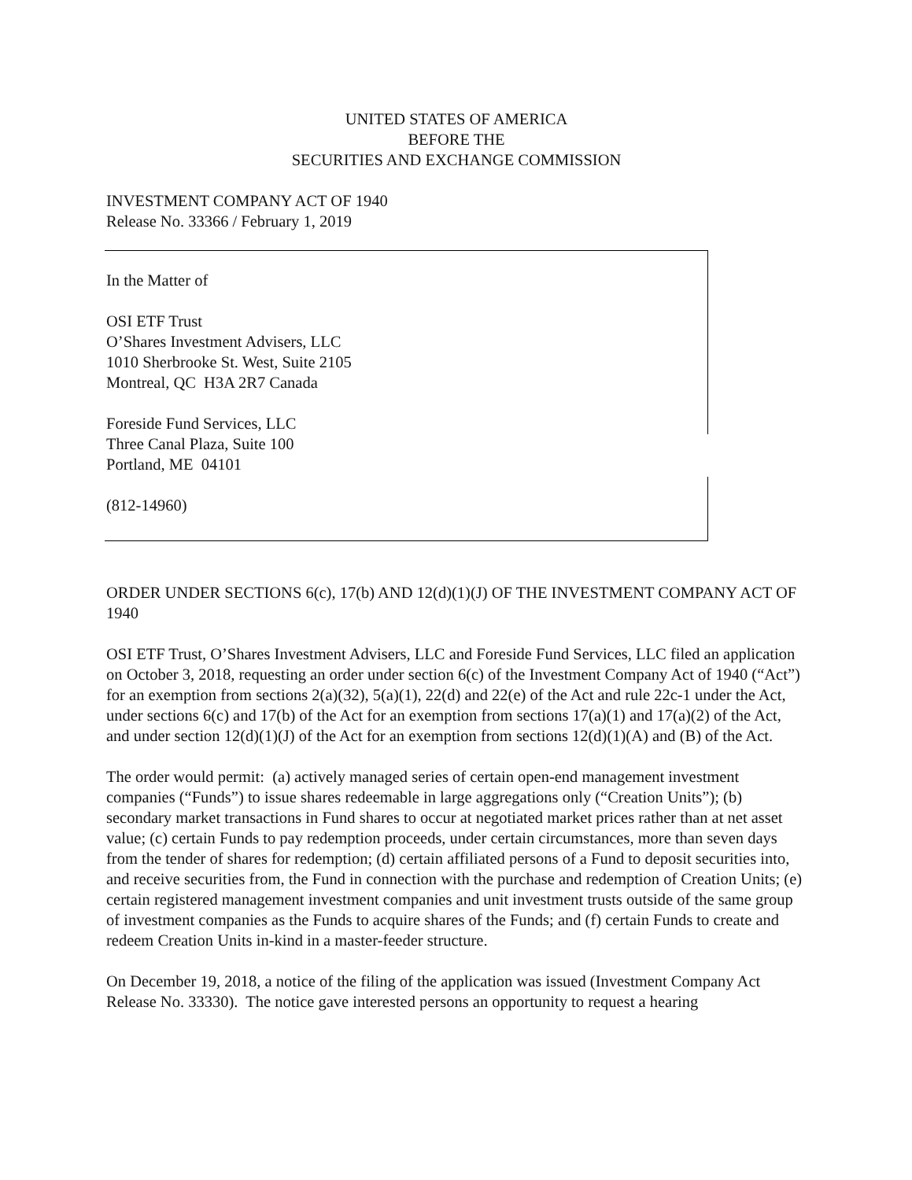UNITED STATES OF AMERICA
BEFORE THE
SECURITIES AND EXCHANGE COMMISSION
INVESTMENT COMPANY ACT OF 1940
Release No. 33366 / February 1, 2019
In the Matter of
OSI ETF Trust
O’Shares Investment Advisers, LLC
1010 Sherbrooke St. West, Suite 2105
Montreal, QC H3A 2R7 Canada
Foreside Fund Services, LLC
Three Canal Plaza, Suite 100
Portland, ME 04101
(812-14960)
ORDER UNDER SECTIONS 6(c), 17(b) AND 12(d)(1)(J) OF THE INVESTMENT COMPANY ACT OF 1940
OSI ETF Trust, O’Shares Investment Advisers, LLC and Foreside Fund Services, LLC filed an application on October 3, 2018, requesting an order under section 6(c) of the Investment Company Act of 1940 (“Act”) for an exemption from sections 2(a)(32), 5(a)(1), 22(d) and 22(e) of the Act and rule 22c-1 under the Act, under sections 6(c) and 17(b) of the Act for an exemption from sections 17(a)(1) and 17(a)(2) of the Act, and under section 12(d)(1)(J) of the Act for an exemption from sections 12(d)(1)(A) and (B) of the Act.
The order would permit: (a) actively managed series of certain open-end management investment companies (“Funds”) to issue shares redeemable in large aggregations only (“Creation Units”); (b) secondary market transactions in Fund shares to occur at negotiated market prices rather than at net asset value; (c) certain Funds to pay redemption proceeds, under certain circumstances, more than seven days from the tender of shares for redemption; (d) certain affiliated persons of a Fund to deposit securities into, and receive securities from, the Fund in connection with the purchase and redemption of Creation Units; (e) certain registered management investment companies and unit investment trusts outside of the same group of investment companies as the Funds to acquire shares of the Funds; and (f) certain Funds to create and redeem Creation Units in-kind in a master-feeder structure.
On December 19, 2018, a notice of the filing of the application was issued (Investment Company Act Release No. 33330). The notice gave interested persons an opportunity to request a hearing